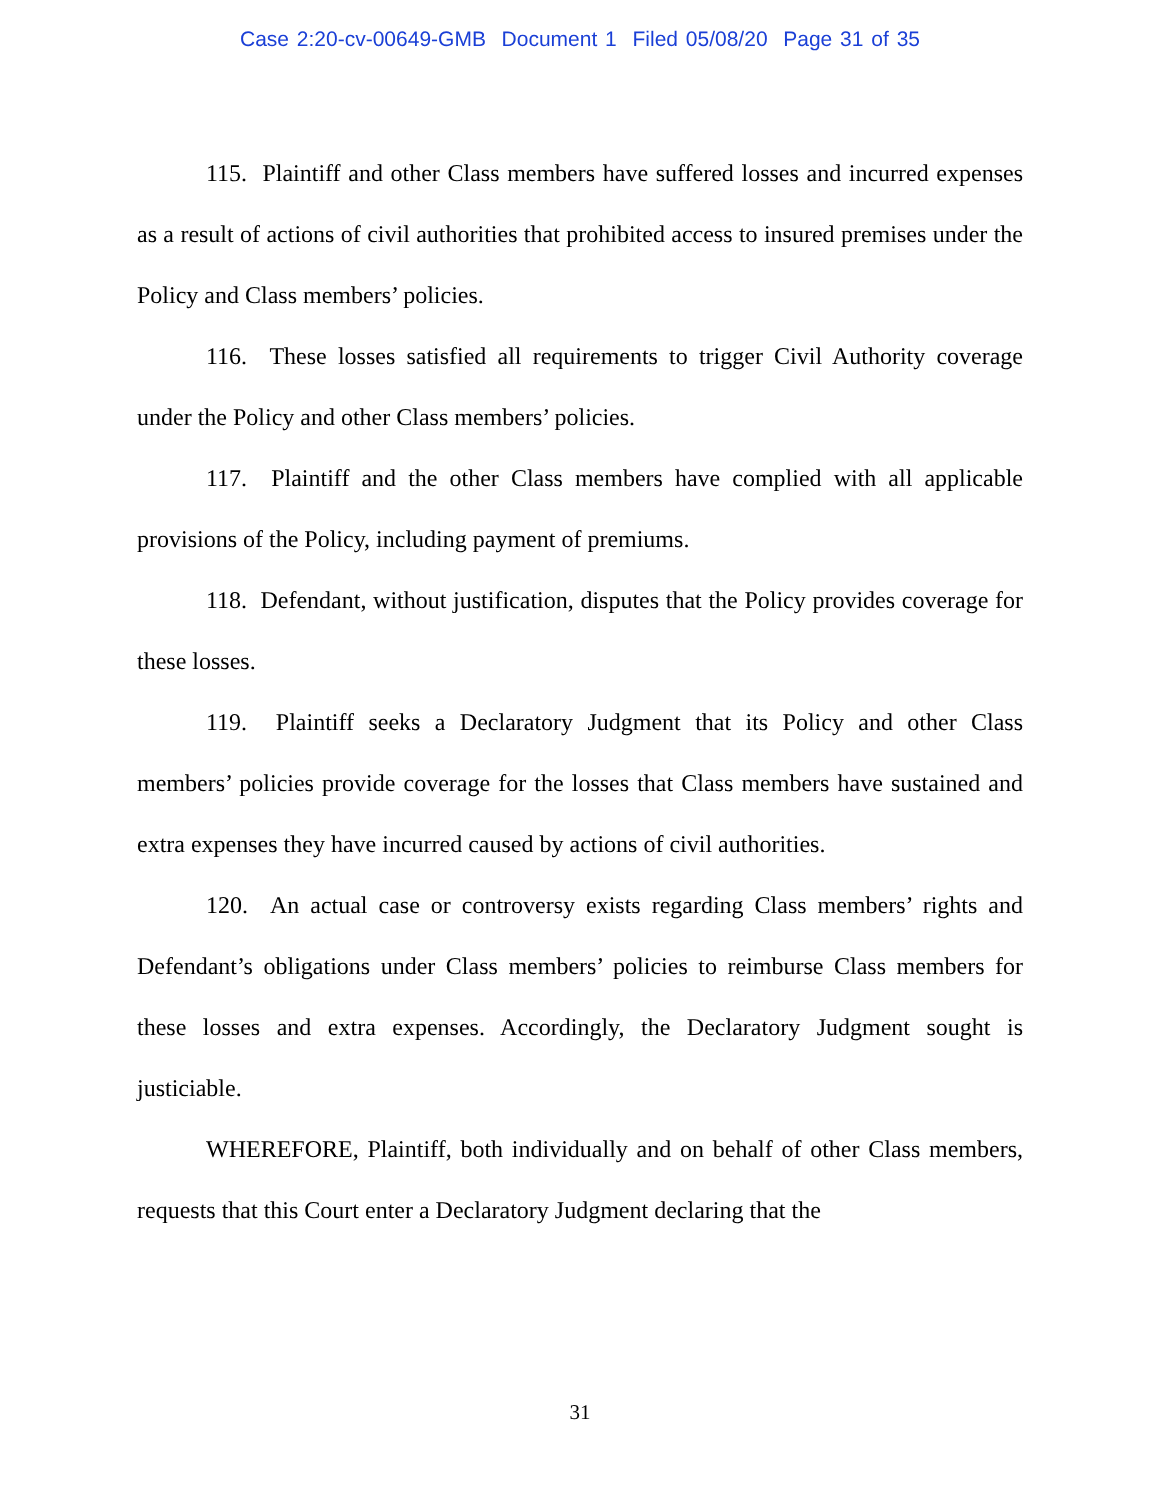Case 2:20-cv-00649-GMB Document 1 Filed 05/08/20 Page 31 of 35
115. Plaintiff and other Class members have suffered losses and incurred expenses as a result of actions of civil authorities that prohibited access to insured premises under the Policy and Class members’ policies.
116. These losses satisfied all requirements to trigger Civil Authority coverage under the Policy and other Class members’ policies.
117. Plaintiff and the other Class members have complied with all applicable provisions of the Policy, including payment of premiums.
118. Defendant, without justification, disputes that the Policy provides coverage for these losses.
119. Plaintiff seeks a Declaratory Judgment that its Policy and other Class members’ policies provide coverage for the losses that Class members have sustained and extra expenses they have incurred caused by actions of civil authorities.
120. An actual case or controversy exists regarding Class members’ rights and Defendant’s obligations under Class members’ policies to reimburse Class members for these losses and extra expenses. Accordingly, the Declaratory Judgment sought is justiciable.
WHEREFORE, Plaintiff, both individually and on behalf of other Class members, requests that this Court enter a Declaratory Judgment declaring that the
31